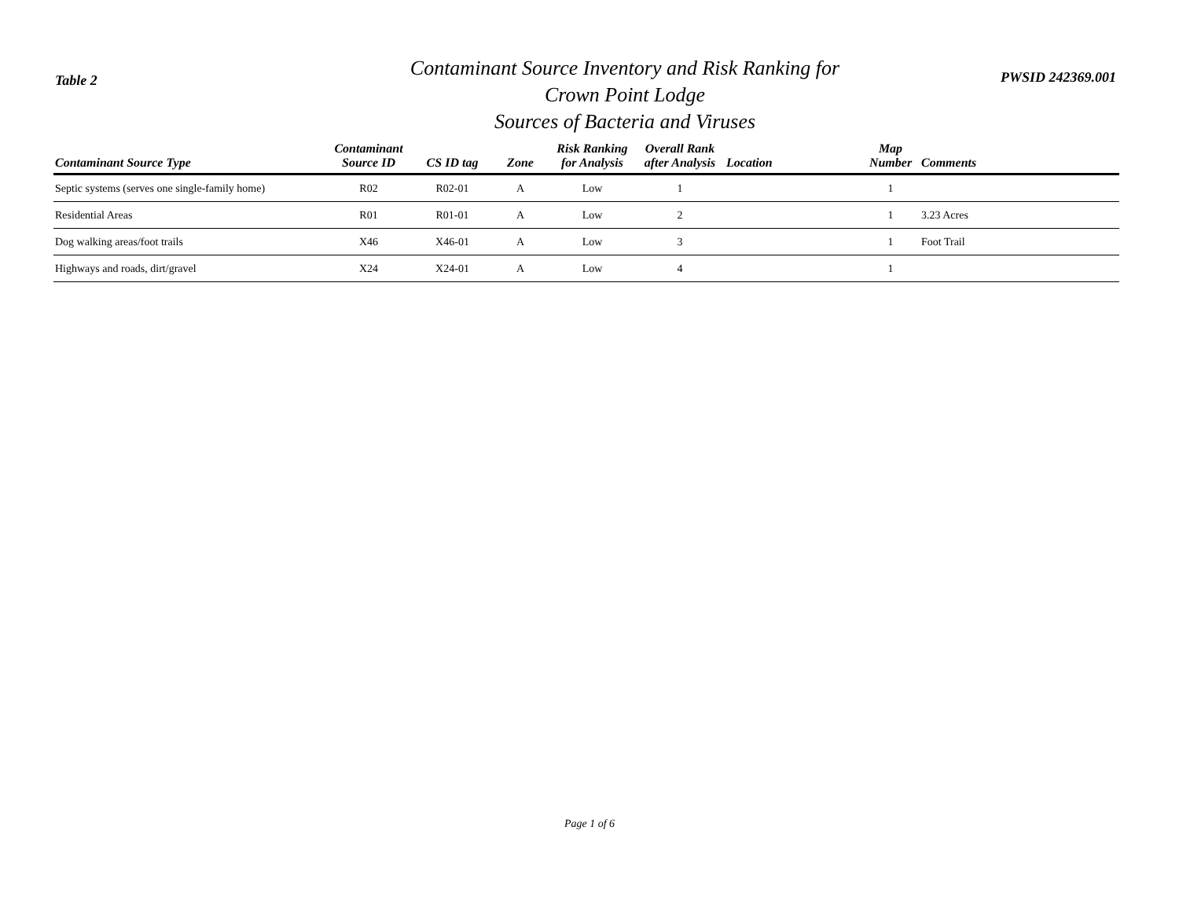Table 2
Contaminant Source Inventory and Risk Ranking for
Crown Point Lodge
Sources of Bacteria and Viruses
PWSID 242369.001
| Contaminant Source Type | Contaminant Source ID | CS ID tag | Zone | Risk Ranking for Analysis | Overall Rank after Analysis | Location | Map Number | Comments |
| --- | --- | --- | --- | --- | --- | --- | --- | --- |
| Septic systems (serves one single-family home) | R02 | R02-01 | A | Low | 1 | | 1 | |
| Residential Areas | R01 | R01-01 | A | Low | 2 | | 1 | 3.23 Acres |
| Dog walking areas/foot trails | X46 | X46-01 | A | Low | 3 | | 1 | Foot Trail |
| Highways and roads, dirt/gravel | X24 | X24-01 | A | Low | 4 | | 1 | |
Page 1 of 6